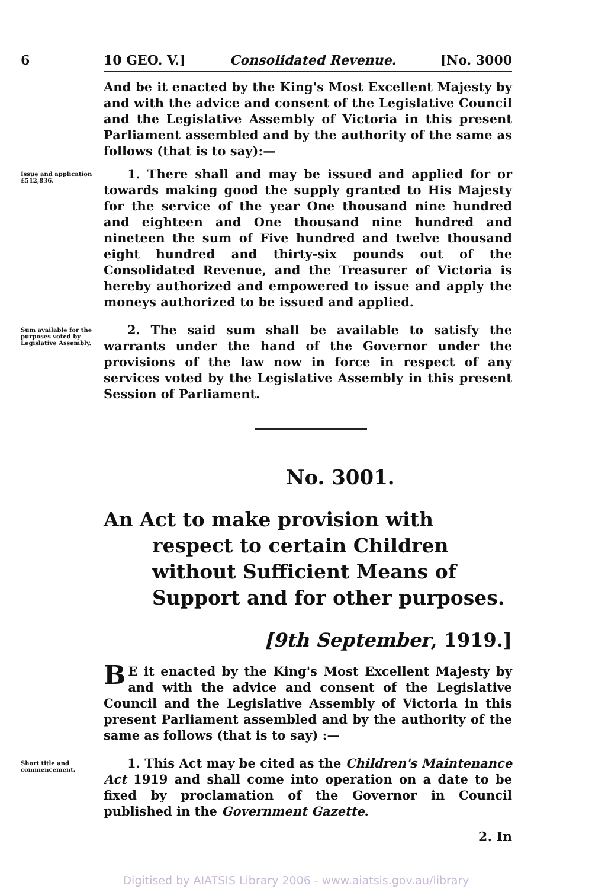6 10 GEO. V.] Consolidated Revenue. [No. 3000
And be it enacted by the King's Most Excellent Majesty by and with the advice and consent of the Legislative Council and the Legislative Assembly of Victoria in this present Parliament assembled and by the authority of the same as follows (that is to say):—
Issue and application £512,836.
1. There shall and may be issued and applied for or towards making good the supply granted to His Majesty for the service of the year One thousand nine hundred and eighteen and One thousand nine hundred and nineteen the sum of Five hundred and twelve thousand eight hundred and thirty-six pounds out of the Consolidated Revenue, and the Treasurer of Victoria is hereby authorized and empowered to issue and apply the moneys authorized to be issued and applied.
Sum available for the purposes voted by Legislative Assembly.
2. The said sum shall be available to satisfy the warrants under the hand of the Governor under the provisions of the law now in force in respect of any services voted by the Legislative Assembly in this present Session of Parliament.
No. 3001.
An Act to make provision with respect to certain Children without Sufficient Means of Support and for other purposes.
[9th September, 1919.]
BE it enacted by the King's Most Excellent Majesty by and with the advice and consent of the Legislative Council and the Legislative Assembly of Victoria in this present Parliament assembled and by the authority of the same as follows (that is to say) :—
Short title and commencement.
1. This Act may be cited as the Children's Maintenance Act 1919 and shall come into operation on a date to be fixed by proclamation of the Governor in Council published in the Government Gazette.
2. In
Digitised by AIATSIS Library 2006 - www.aiatsis.gov.au/library